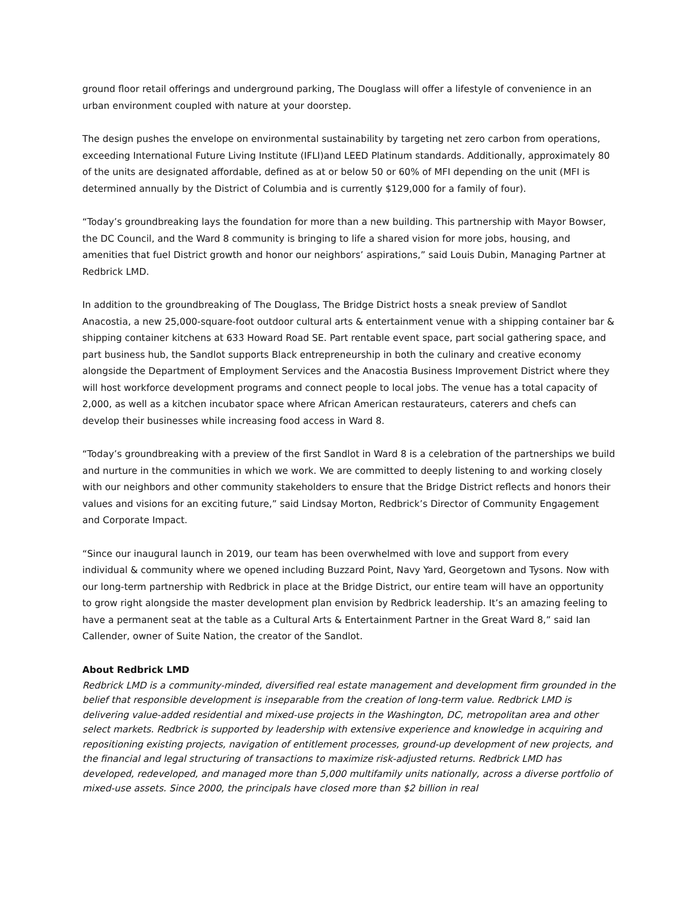ground floor retail offerings and underground parking, The Douglass will offer a lifestyle of convenience in an urban environment coupled with nature at your doorstep.
The design pushes the envelope on environmental sustainability by targeting net zero carbon from operations, exceeding International Future Living Institute (IFLI)and LEED Platinum standards. Additionally, approximately 80 of the units are designated affordable, defined as at or below 50 or 60% of MFI depending on the unit (MFI is determined annually by the District of Columbia and is currently $129,000 for a family of four).
“Today’s groundbreaking lays the foundation for more than a new building. This partnership with Mayor Bowser, the DC Council, and the Ward 8 community is bringing to life a shared vision for more jobs, housing, and amenities that fuel District growth and honor our neighbors’ aspirations,” said Louis Dubin, Managing Partner at Redbrick LMD.
In addition to the groundbreaking of The Douglass, The Bridge District hosts a sneak preview of Sandlot Anacostia, a new 25,000-square-foot outdoor cultural arts & entertainment venue with a shipping container bar & shipping container kitchens at 633 Howard Road SE. Part rentable event space, part social gathering space, and part business hub, the Sandlot supports Black entrepreneurship in both the culinary and creative economy alongside the Department of Employment Services and the Anacostia Business Improvement District where they will host workforce development programs and connect people to local jobs. The venue has a total capacity of 2,000, as well as a kitchen incubator space where African American restaurateurs, caterers and chefs can develop their businesses while increasing food access in Ward 8.
“Today’s groundbreaking with a preview of the first Sandlot in Ward 8 is a celebration of the partnerships we build and nurture in the communities in which we work. We are committed to deeply listening to and working closely with our neighbors and other community stakeholders to ensure that the Bridge District reflects and honors their values and visions for an exciting future,” said Lindsay Morton, Redbrick’s Director of Community Engagement and Corporate Impact.
“Since our inaugural launch in 2019, our team has been overwhelmed with love and support from every individual & community where we opened including Buzzard Point, Navy Yard, Georgetown and Tysons. Now with our long-term partnership with Redbrick in place at the Bridge District, our entire team will have an opportunity to grow right alongside the master development plan envision by Redbrick leadership. It’s an amazing feeling to have a permanent seat at the table as a Cultural Arts & Entertainment Partner in the Great Ward 8,” said Ian Callender, owner of Suite Nation, the creator of the Sandlot.
About Redbrick LMD
Redbrick LMD is a community-minded, diversified real estate management and development firm grounded in the belief that responsible development is inseparable from the creation of long-term value. Redbrick LMD is delivering value-added residential and mixed-use projects in the Washington, DC, metropolitan area and other select markets. Redbrick is supported by leadership with extensive experience and knowledge in acquiring and repositioning existing projects, navigation of entitlement processes, ground-up development of new projects, and the financial and legal structuring of transactions to maximize risk-adjusted returns. Redbrick LMD has developed, redeveloped, and managed more than 5,000 multifamily units nationally, across a diverse portfolio of mixed-use assets. Since 2000, the principals have closed more than $2 billion in real